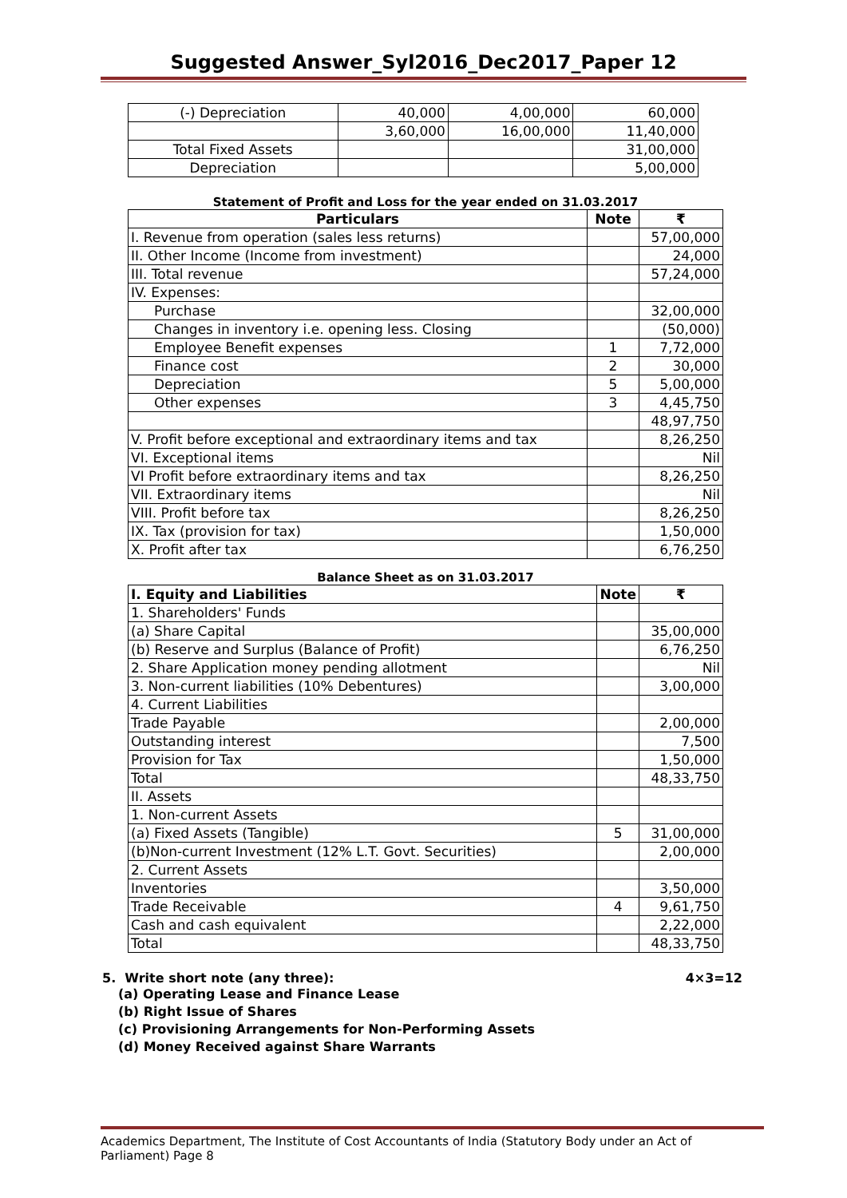Suggested Answer_Syl2016_Dec2017_Paper 12
| (-) Depreciation | 40,000 | 4,00,000 | 60,000 |
| | 3,60,000 | 16,00,000 | 11,40,000 |
| Total Fixed Assets | | | 31,00,000 |
| Depreciation | | | 5,00,000 |
Statement of Profit and Loss for the year ended on 31.03.2017
| Particulars | Note | ₹ |
| --- | --- | --- |
| I. Revenue from operation (sales less returns) | | 57,00,000 |
| II. Other Income (Income from investment) | | 24,000 |
| III. Total revenue | | 57,24,000 |
| IV. Expenses: | | |
| Purchase | | 32,00,000 |
| Changes in inventory i.e. opening less. Closing | | (50,000) |
| Employee Benefit expenses | 1 | 7,72,000 |
| Finance cost | 2 | 30,000 |
| Depreciation | 5 | 5,00,000 |
| Other expenses | 3 | 4,45,750 |
| | | 48,97,750 |
| V. Profit before exceptional and extraordinary items and tax | | 8,26,250 |
| VI. Exceptional items | | Nil |
| VI Profit before extraordinary items and tax | | 8,26,250 |
| VII. Extraordinary items | | Nil |
| VIII. Profit before tax | | 8,26,250 |
| IX. Tax (provision for tax) | | 1,50,000 |
| X. Profit after tax | | 6,76,250 |
Balance Sheet as on 31.03.2017
| I. Equity and Liabilities | Note | ₹ |
| --- | --- | --- |
| 1. Shareholders' Funds | | |
| (a) Share Capital | | 35,00,000 |
| (b) Reserve and Surplus (Balance of Profit) | | 6,76,250 |
| 2. Share Application money pending allotment | | Nil |
| 3. Non-current liabilities (10% Debentures) | | 3,00,000 |
| 4. Current Liabilities | | |
| Trade Payable | | 2,00,000 |
| Outstanding interest | | 7,500 |
| Provision for Tax | | 1,50,000 |
| Total | | 48,33,750 |
| II. Assets | | |
| 1. Non-current Assets | | |
| (a) Fixed Assets (Tangible) | 5 | 31,00,000 |
| (b)Non-current Investment (12% L.T. Govt. Securities) | | 2,00,000 |
| 2. Current Assets | | |
| Inventories | | 3,50,000 |
| Trade Receivable | 4 | 9,61,750 |
| Cash and cash equivalent | | 2,22,000 |
| Total | | 48,33,750 |
5. Write short note (any three): 4×3=12
(a) Operating Lease and Finance Lease
(b) Right Issue of Shares
(c) Provisioning Arrangements for Non-Performing Assets
(d) Money Received against Share Warrants
Academics Department, The Institute of Cost Accountants of India (Statutory Body under an Act of Parliament) Page 8